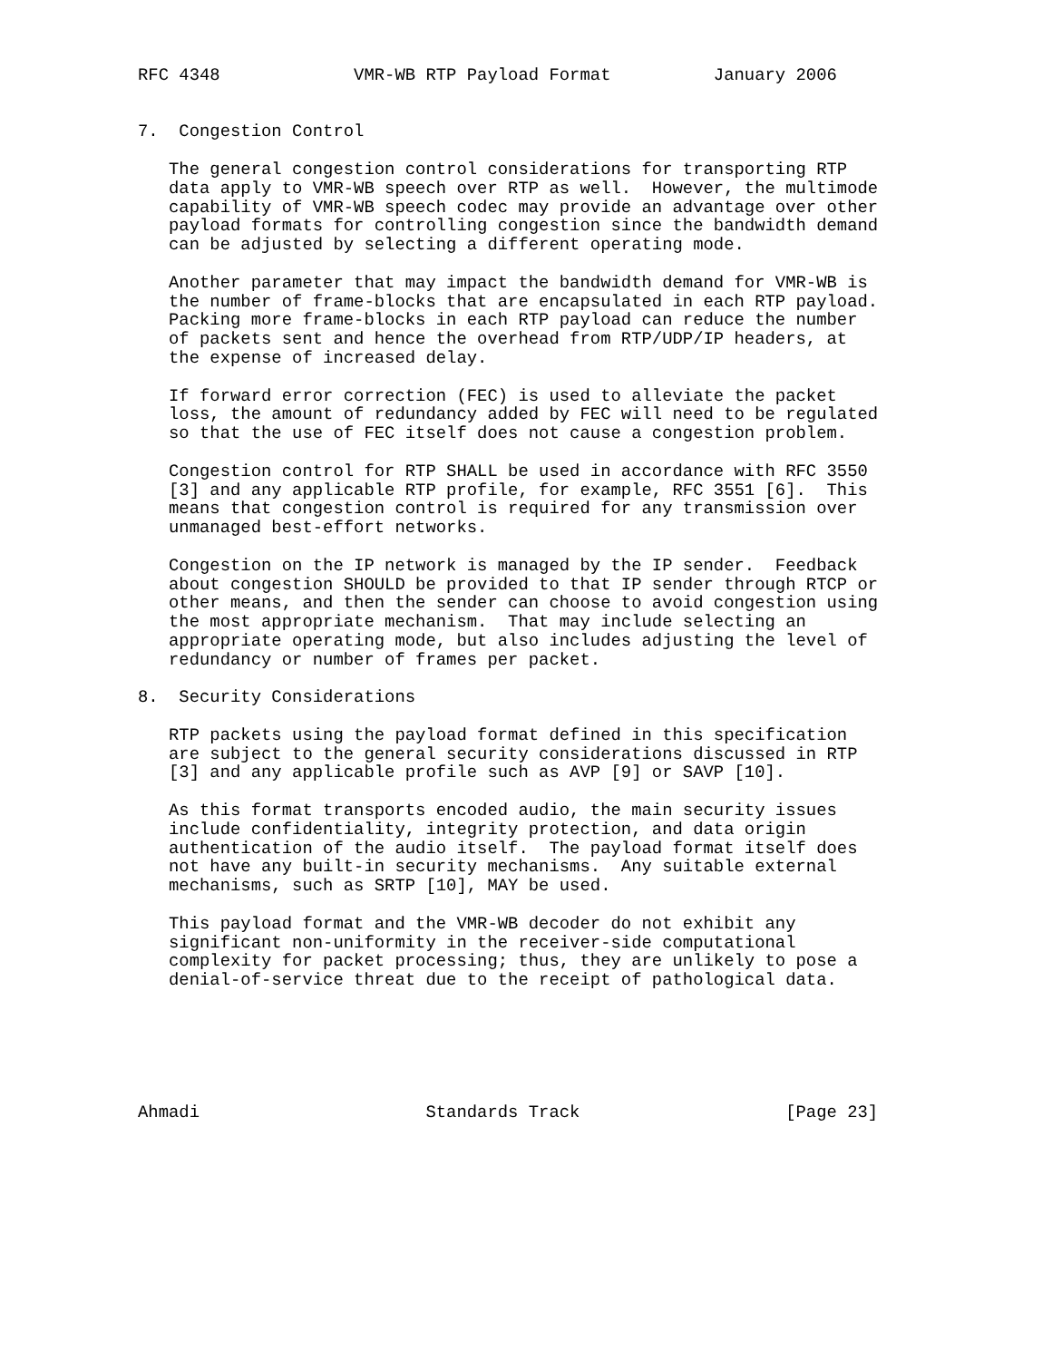RFC 4348             VMR-WB RTP Payload Format          January 2006


7.  Congestion Control

   The general congestion control considerations for transporting RTP
   data apply to VMR-WB speech over RTP as well.  However, the multimode
   capability of VMR-WB speech codec may provide an advantage over other
   payload formats for controlling congestion since the bandwidth demand
   can be adjusted by selecting a different operating mode.

   Another parameter that may impact the bandwidth demand for VMR-WB is
   the number of frame-blocks that are encapsulated in each RTP payload.
   Packing more frame-blocks in each RTP payload can reduce the number
   of packets sent and hence the overhead from RTP/UDP/IP headers, at
   the expense of increased delay.

   If forward error correction (FEC) is used to alleviate the packet
   loss, the amount of redundancy added by FEC will need to be regulated
   so that the use of FEC itself does not cause a congestion problem.

   Congestion control for RTP SHALL be used in accordance with RFC 3550
   [3] and any applicable RTP profile, for example, RFC 3551 [6].  This
   means that congestion control is required for any transmission over
   unmanaged best-effort networks.

   Congestion on the IP network is managed by the IP sender.  Feedback
   about congestion SHOULD be provided to that IP sender through RTCP or
   other means, and then the sender can choose to avoid congestion using
   the most appropriate mechanism.  That may include selecting an
   appropriate operating mode, but also includes adjusting the level of
   redundancy or number of frames per packet.

8.  Security Considerations

   RTP packets using the payload format defined in this specification
   are subject to the general security considerations discussed in RTP
   [3] and any applicable profile such as AVP [9] or SAVP [10].

   As this format transports encoded audio, the main security issues
   include confidentiality, integrity protection, and data origin
   authentication of the audio itself.  The payload format itself does
   not have any built-in security mechanisms.  Any suitable external
   mechanisms, such as SRTP [10], MAY be used.

   This payload format and the VMR-WB decoder do not exhibit any
   significant non-uniformity in the receiver-side computational
   complexity for packet processing; thus, they are unlikely to pose a
   denial-of-service threat due to the receipt of pathological data.






Ahmadi                      Standards Track                    [Page 23]